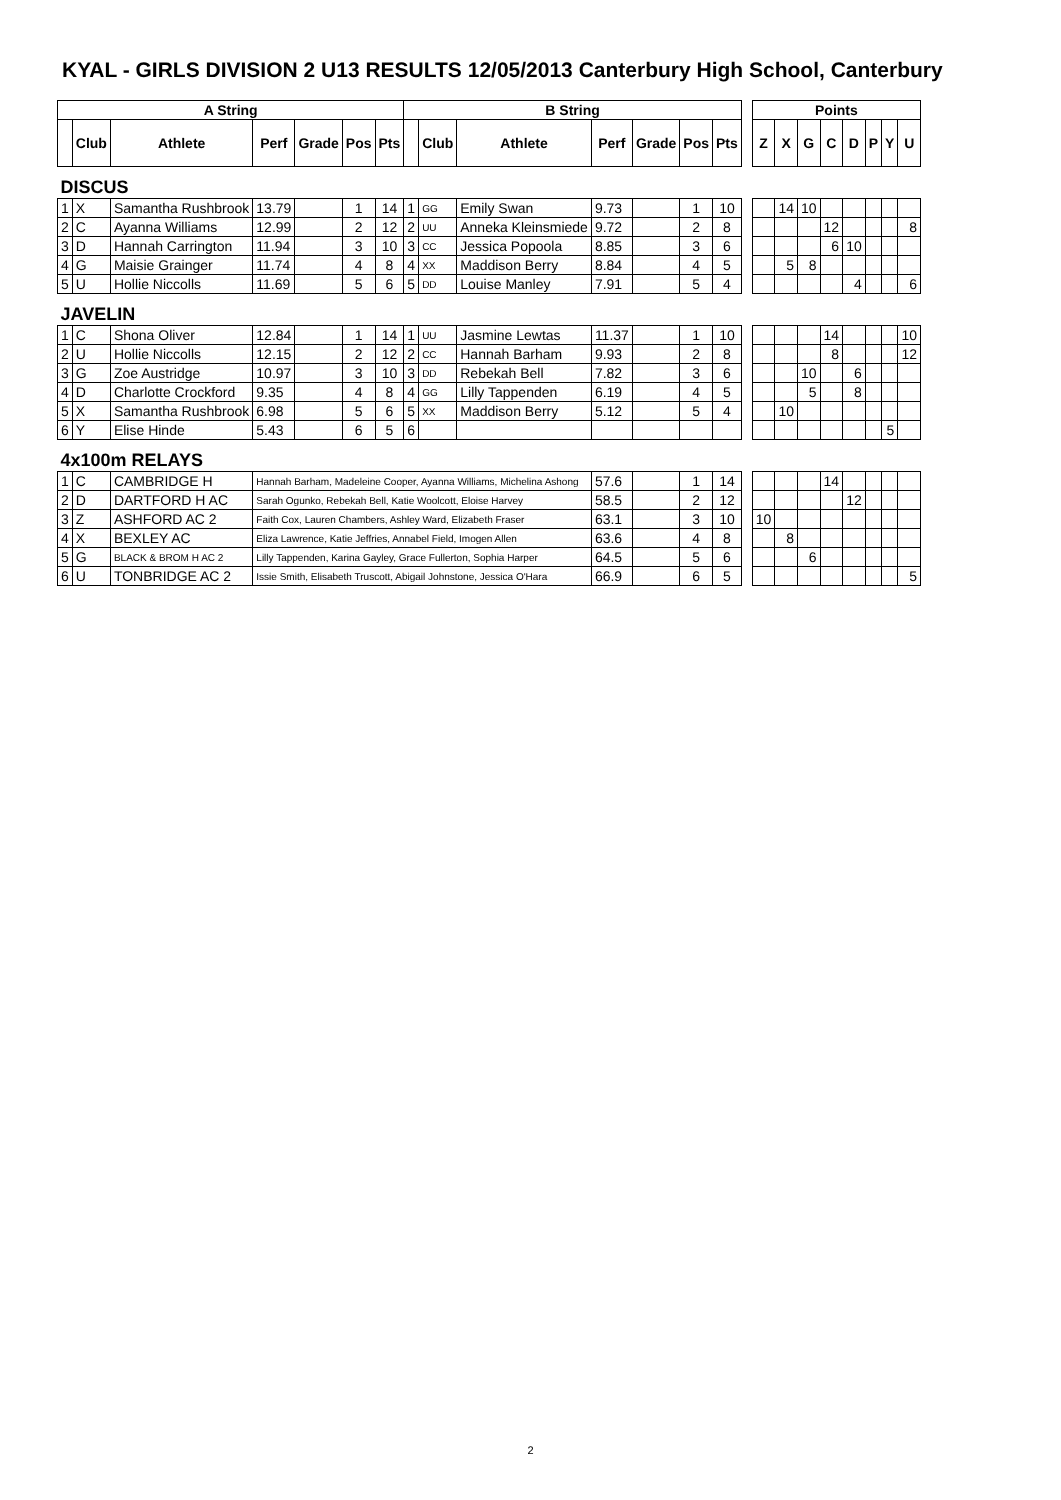KYAL - GIRLS DIVISION 2 U13 RESULTS 12/05/2013 Canterbury High School, Canterbury
| A String | | | | | | | B String | | | | | | | | Points | | | | | | | |
| | Club | Athlete | Perf | Grade | Pos | Pts | | Club | Athlete | Perf | Grade | Pos | Pts | | Z | X | G | C | D | P | Y | U |
| DISCUS | | | | | | | | | | | | | | | | | | | | | | |
| 1 | X | Samantha Rushbrook | 13.79 | | 1 | 14 | 1 | GG | Emily Swan | 9.73 | | 1 | 10 | | | 14 | 10 | | | | | |
| 2 | C | Ayanna Williams | 12.99 | | 2 | 12 | 2 | UU | Anneka Kleinsmiede | 9.72 | | 2 | 8 | | | | | 12 | | | | 8 |
| 3 | D | Hannah Carrington | 11.94 | | 3 | 10 | 3 | CC | Jessica Popoola | 8.85 | | 3 | 6 | | | | | 6 | 10 | | | |
| 4 | G | Maisie Grainger | 11.74 | | 4 | 8 | 4 | XX | Maddison Berry | 8.84 | | 4 | 5 | | | 5 | 8 | | | | | |
| 5 | U | Hollie Niccolls | 11.69 | | 5 | 6 | 5 | DD | Louise Manley | 7.91 | | 5 | 4 | | | | | | 4 | | | 6 |
| JAVELIN | | | | | | | | | | | | | | | | | | | | | | |
| 1 | C | Shona Oliver | 12.84 | | 1 | 14 | 1 | UU | Jasmine Lewtas | 11.37 | | 1 | 10 | | | | | 14 | | | | 10 |
| 2 | U | Hollie Niccolls | 12.15 | | 2 | 12 | 2 | CC | Hannah Barham | 9.93 | | 2 | 8 | | | | | 8 | | | | 12 |
| 3 | G | Zoe Austridge | 10.97 | | 3 | 10 | 3 | DD | Rebekah Bell | 7.82 | | 3 | 6 | | | | 10 | | 6 | | | |
| 4 | D | Charlotte Crockford | 9.35 | | 4 | 8 | 4 | GG | Lilly Tappenden | 6.19 | | 4 | 5 | | | | 5 | | 8 | | | |
| 5 | X | Samantha Rushbrook | 6.98 | | 5 | 6 | 5 | XX | Maddison Berry | 5.12 | | 5 | 4 | | | 10 | | | | | | |
| 6 | Y | Elise Hinde | 5.43 | | 6 | 5 | 6 | | | | | | | | | | | | | | 5 | |
| 4x100m RELAYS | | | | | | | | | | | | | | | | | | | | | | |
| 1 | C | CAMBRIDGE H | Hannah Barham, Madeleine Cooper, Ayanna Williams, Michelina Ashong | | | | | | | 57.6 | | 1 | 14 | | | | | 14 | | | | |
| 2 | D | DARTFORD H AC | Sarah Ogunko, Rebekah Bell, Katie Woolcott, Eloise Harvey | | | | | | | 58.5 | | 2 | 12 | | | | | | 12 | | | |
| 3 | Z | ASHFORD AC 2 | Faith Cox, Lauren Chambers, Ashley Ward, Elizabeth Fraser | | | | | | | 63.1 | | 3 | 10 | | 10 | | | | | | | |
| 4 | X | BEXLEY AC | Eliza Lawrence, Katie Jeffries, Annabel Field, Imogen Allen | | | | | | | 63.6 | | 4 | 8 | | | 8 | | | | | | |
| 5 | G | BLACK & BROM H AC 2 | Lilly Tappenden, Karina Gayley, Grace Fullerton, Sophia Harper | | | | | | | 64.5 | | 5 | 6 | | | | 6 | | | | | |
| 6 | U | TONBRIDGE AC 2 | Issie Smith, Elisabeth Truscott, Abigail Johnstone, Jessica O'Hara | | | | | | | 66.9 | | 6 | 5 | | | | | | | | | 5 |
2